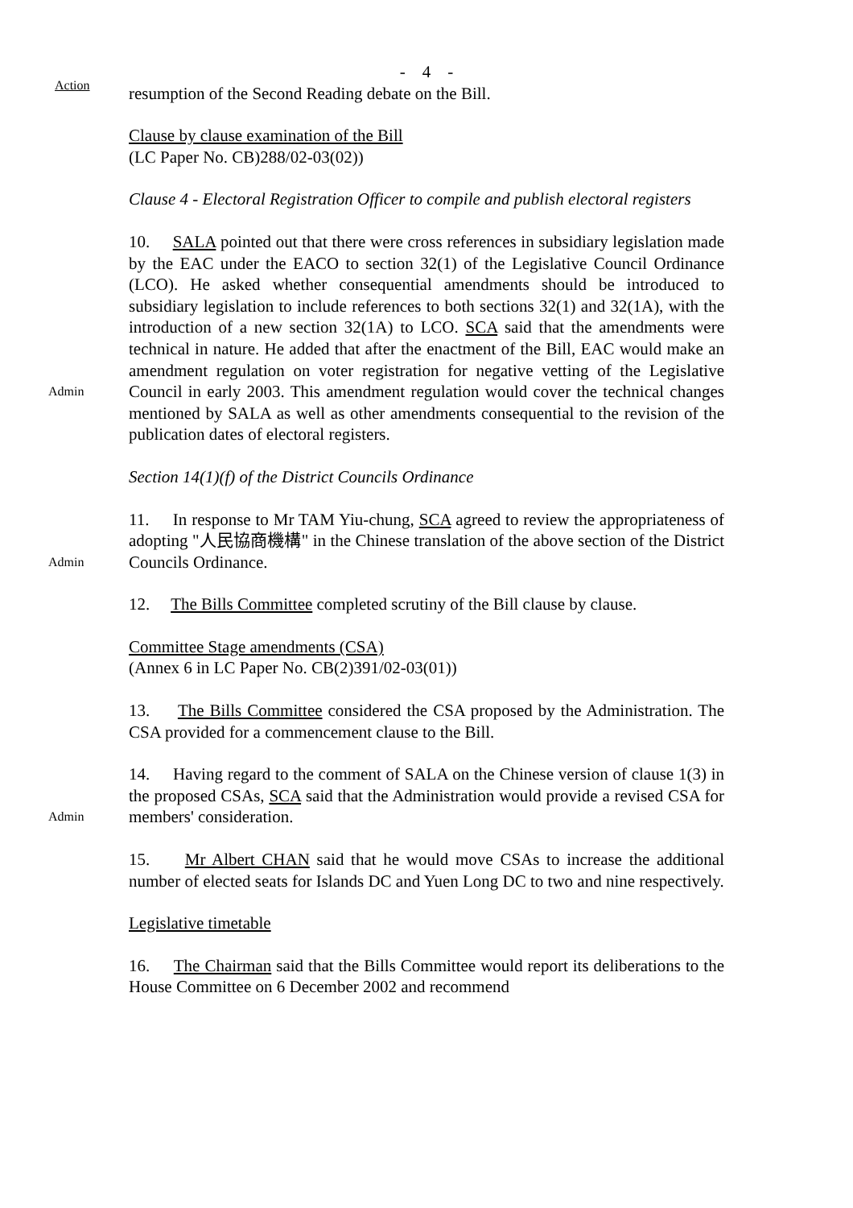- 4 -
Action
resumption of the Second Reading debate on the Bill.
Clause by clause examination of the Bill
(LC Paper No. CB)288/02-03(02))
Clause 4 - Electoral Registration Officer to compile and publish electoral registers
Admin
10. SALA pointed out that there were cross references in subsidiary legislation made by the EAC under the EACO to section 32(1) of the Legislative Council Ordinance (LCO). He asked whether consequential amendments should be introduced to subsidiary legislation to include references to both sections 32(1) and 32(1A), with the introduction of a new section 32(1A) to LCO. SCA said that the amendments were technical in nature. He added that after the enactment of the Bill, EAC would make an amendment regulation on voter registration for negative vetting of the Legislative Council in early 2003. This amendment regulation would cover the technical changes mentioned by SALA as well as other amendments consequential to the revision of the publication dates of electoral registers.
Section 14(1)(f) of the District Councils Ordinance
Admin
11. In response to Mr TAM Yiu-chung, SCA agreed to review the appropriateness of adopting "人民協商機構" in the Chinese translation of the above section of the District Councils Ordinance.
12. The Bills Committee completed scrutiny of the Bill clause by clause.
Committee Stage amendments (CSA)
(Annex 6 in LC Paper No. CB(2)391/02-03(01))
13. The Bills Committee considered the CSA proposed by the Administration. The CSA provided for a commencement clause to the Bill.
Admin
14. Having regard to the comment of SALA on the Chinese version of clause 1(3) in the proposed CSAs, SCA said that the Administration would provide a revised CSA for members' consideration.
15. Mr Albert CHAN said that he would move CSAs to increase the additional number of elected seats for Islands DC and Yuen Long DC to two and nine respectively.
Legislative timetable
16. The Chairman said that the Bills Committee would report its deliberations to the House Committee on 6 December 2002 and recommend